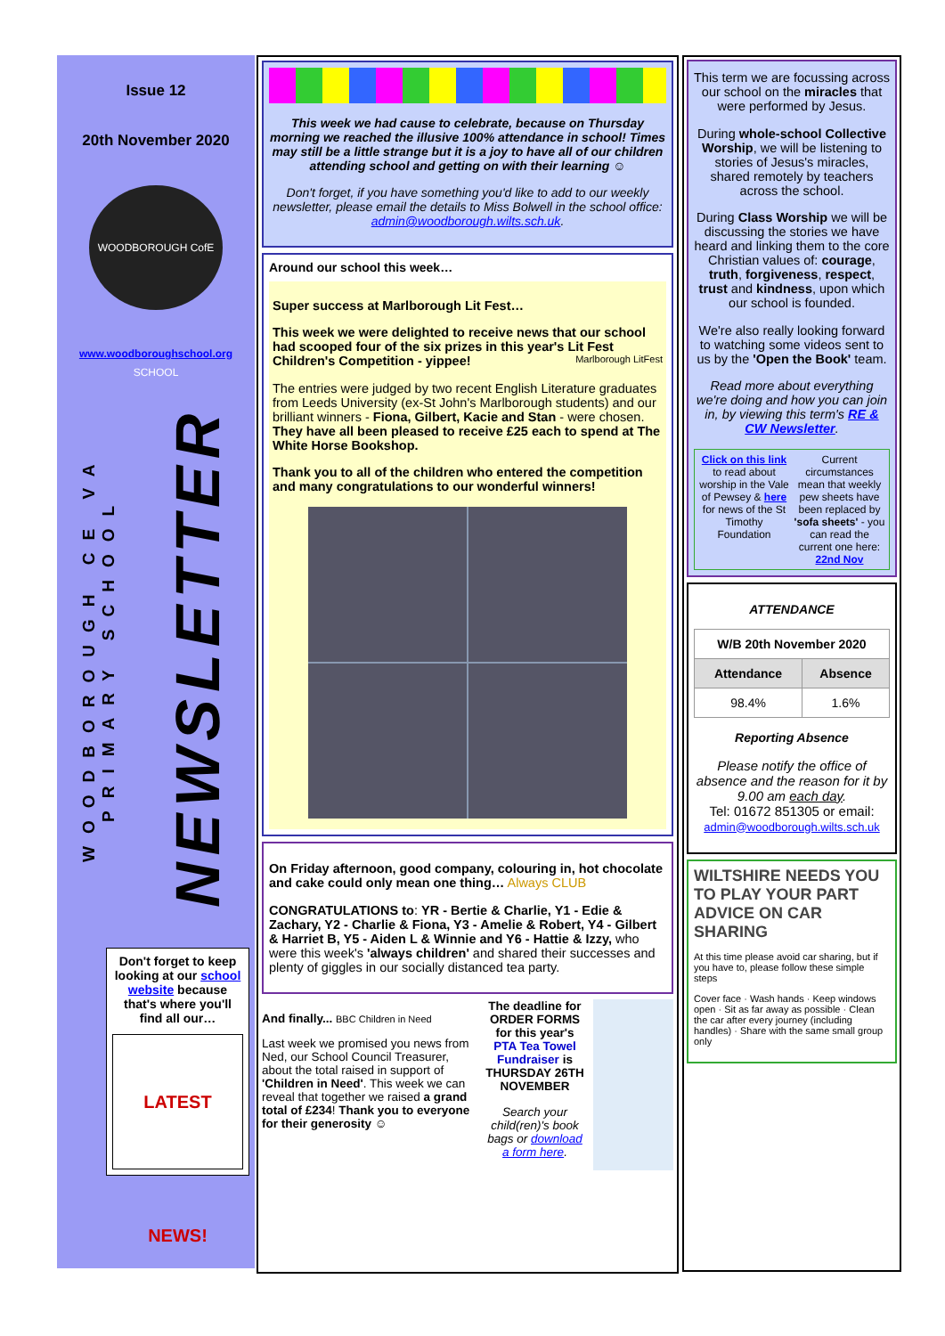Issue 12
20th November 2020
WOODBOROUGH CofE SCHOOL
www.woodboroughschool.org
WOODBOROUGH CE VA PRIMARY SCHOOL
NEWSLETTER
Don't forget to keep looking at our school website because that's where you'll find all our…
LATEST NEWS!
This week we had cause to celebrate, because on Thursday morning we reached the illusive 100% attendance in school! Times may still be a little strange but it is a joy to have all of our children attending school and getting on with their learning ☺
Don't forget, if you have something you'd like to add to our weekly newsletter, please email the details to Miss Bolwell in the school office: admin@woodborough.wilts.sch.uk.
Around our school this week…
Super success at Marlborough Lit Fest…
This week we were delighted to receive news that our school had scooped four of the six prizes in this year's Lit Fest Children's Competition - yippee! Marlborough LitFest
The entries were judged by two recent English Literature graduates from Leeds University (ex-St John's Marlborough students) and our brilliant winners - Fiona, Gilbert, Kacie and Stan - were chosen. They have all been pleased to receive £25 each to spend at The White Horse Bookshop.
Thank you to all of the children who entered the competition and many congratulations to our wonderful winners!
On Friday afternoon, good company, colouring in, hot chocolate and cake could only mean one thing… Always CLUB
CONGRATULATIONS to: YR - Bertie & Charlie, Y1 - Edie & Zachary, Y2 - Charlie & Fiona, Y3 - Amelie & Robert, Y4 - Gilbert & Harriet B, Y5 - Aiden L & Winnie and Y6 - Hattie & Izzy, who were this week's 'always children' and shared their successes and plenty of giggles in our socially distanced tea party.
And finally... BBC Children in Need
Last week we promised you news from Ned, our School Council Treasurer, about the total raised in support of 'Children in Need'. This week we can reveal that together we raised a grand total of £234! Thank you to everyone for their generosity ☺
The deadline for ORDER FORMS for this year's PTA Tea Towel Fundraiser is THURSDAY 26TH NOVEMBER
Search your child(ren)'s book bags or download a form here.
This term we are focussing across our school on the miracles that were performed by Jesus.
During whole-school Collective Worship, we will be listening to stories of Jesus's miracles, shared remotely by teachers across the school.
During Class Worship we will be discussing the stories we have heard and linking them to the core Christian values of: courage, truth, forgiveness, respect, trust and kindness, upon which our school is founded.
We're also really looking forward to watching some videos sent to us by the 'Open the Book' team.
Read more about everything we're doing and how you can join in, by viewing this term's RE & CW Newsletter.
Click on this link to read about worship in the Vale of Pewsey & here for news of the St Timothy Foundation
Current circumstances mean that weekly pew sheets have been replaced by 'sofa sheets' - you can read the current one here: 22nd Nov
ATTENDANCE
| W/B 20th November 2020 | |
| --- | --- |
| Attendance | Absence |
| 98.4% | 1.6% |
Reporting Absence
Please notify the office of absence and the reason for it by 9.00 am each day.
Tel: 01672 851305 or email: admin@woodborough.wilts.sch.uk
WILTSHIRE NEEDS YOU TO PLAY YOUR PART
ADVICE ON CAR SHARING
At this time please avoid car sharing, but if you have to, please follow these simple steps
Cover face · Wash hands · Keep windows open · Sit as far away as possible · Clean the car after every journey (including handles) · Share with the same small group only